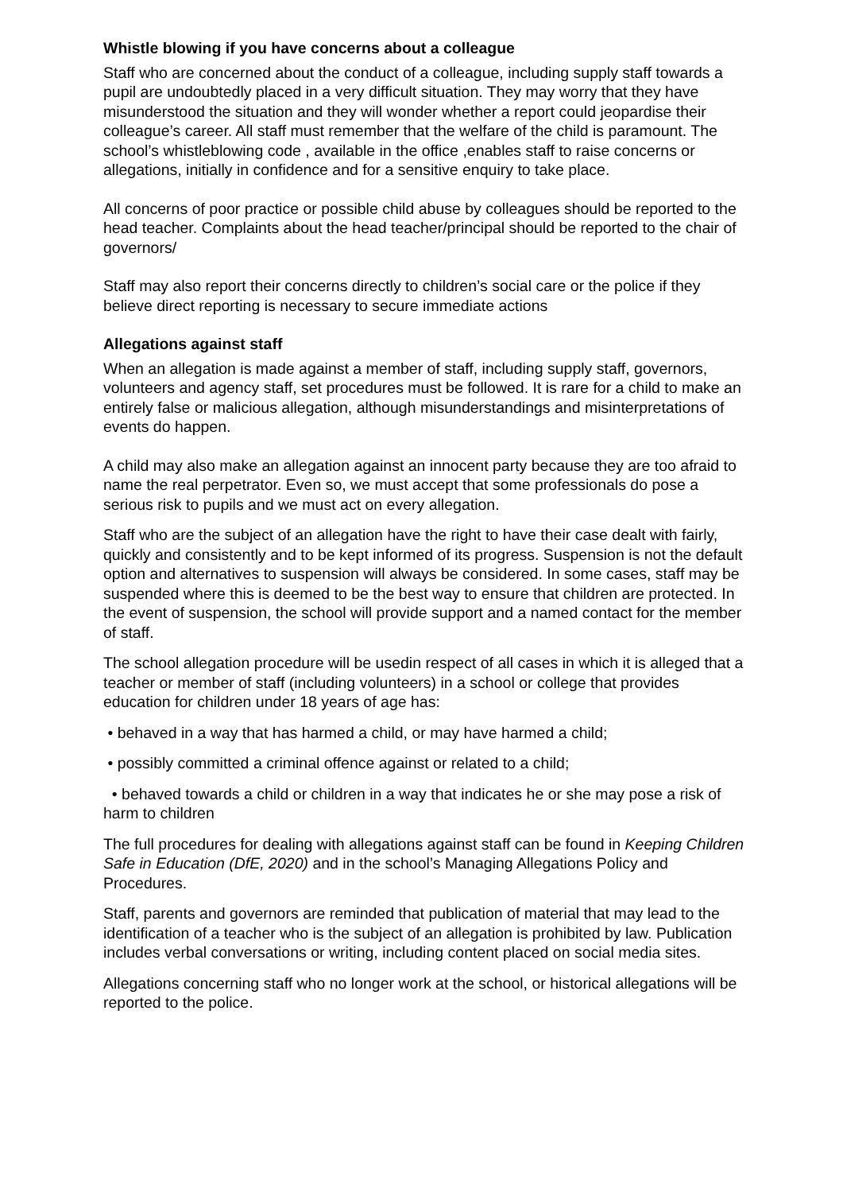Whistle blowing if you have concerns about a colleague
Staff who are concerned about the conduct of a colleague, including supply staff towards a pupil are undoubtedly placed in a very difficult situation. They may worry that they have misunderstood the situation and they will wonder whether a report could jeopardise their colleague’s career. All staff must remember that the welfare of the child is paramount. The school’s whistleblowing code , available in the office ,enables staff to raise concerns or allegations, initially in confidence and for a sensitive enquiry to take place.
All concerns of poor practice or possible child abuse by colleagues should be reported to the head teacher. Complaints about the head teacher/principal should be reported to the chair of governors/
Staff may also report their concerns directly to children’s social care or the police if they believe direct reporting is necessary to secure immediate actions
Allegations against staff
When an allegation is made against a member of staff, including supply staff, governors, volunteers and agency staff, set procedures must be followed. It is rare for a child to make an entirely false or malicious allegation, although misunderstandings and misinterpretations of events do happen.
A child may also make an allegation against an innocent party because they are too afraid to name the real perpetrator. Even so, we must accept that some professionals do pose a serious risk to pupils and we must act on every allegation.
Staff who are the subject of an allegation have the right to have their case dealt with fairly, quickly and consistently and to be kept informed of its progress. Suspension is not the default option and alternatives to suspension will always be considered. In some cases, staff may be suspended where this is deemed to be the best way to ensure that children are protected. In the event of suspension, the school will provide support and a named contact for the member of staff.
The school allegation procedure will be usedin respect of all cases in which it is alleged that a teacher or member of staff (including volunteers) in a school or college that provides education for children under 18 years of age has:
• behaved in a way that has harmed a child, or may have harmed a child;
• possibly committed a criminal offence against or related to a child;
• behaved towards a child or children in a way that indicates he or she may pose a risk of harm to children
The full procedures for dealing with allegations against staff can be found in Keeping Children Safe in Education (DfE, 2020) and in the school’s Managing Allegations Policy and Procedures.
Staff, parents and governors are reminded that publication of material that may lead to the identification of a teacher who is the subject of an allegation is prohibited by law. Publication includes verbal conversations or writing, including content placed on social media sites.
Allegations concerning staff who no longer work at the school, or historical allegations will be reported to the police.